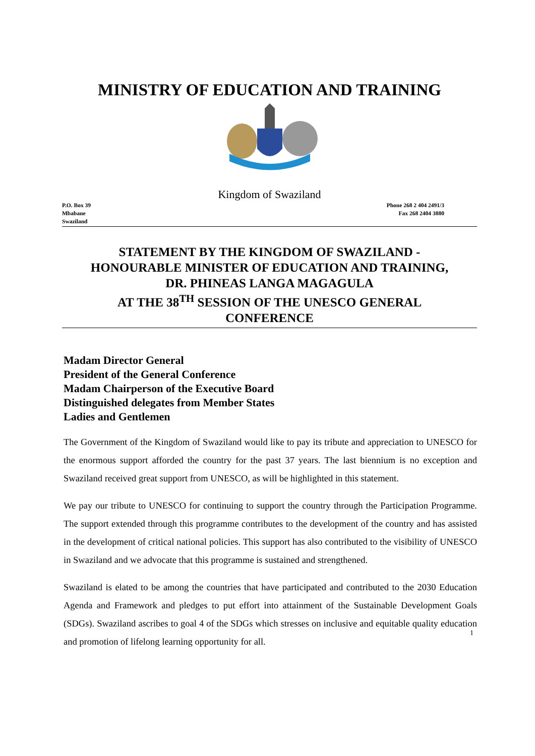MINISTRY OF EDUCATION AND TRAINING
Kingdom of Swaziland
P.O. Box 39
Mbabane
Swaziland
Phone 268 2 404 2491/3
Fax 268 2404 3880
STATEMENT BY THE KINGDOM OF SWAZILAND -
HONOURABLE MINISTER OF EDUCATION AND TRAINING,
DR. PHINEAS LANGA MAGAGULA
AT THE 38<sup>TH</sup> SESSION OF THE UNESCO GENERAL
CONFERENCE
Madam Director General
President of the General Conference
Madam Chairperson of the Executive Board
Distinguished delegates from Member States
Ladies and Gentlemen
The Government of the Kingdom of Swaziland would like to pay its tribute and appreciation to UNESCO for the enormous support afforded the country for the past 37 years. The last biennium is no exception and Swaziland received great support from UNESCO, as will be highlighted in this statement.
We pay our tribute to UNESCO for continuing to support the country through the Participation Programme. The support extended through this programme contributes to the development of the country and has assisted in the development of critical national policies. This support has also contributed to the visibility of UNESCO in Swaziland and we advocate that this programme is sustained and strengthened.
Swaziland is elated to be among the countries that have participated and contributed to the 2030 Education Agenda and Framework and pledges to put effort into attainment of the Sustainable Development Goals (SDGs). Swaziland ascribes to goal 4 of the SDGs which stresses on inclusive and equitable quality education and promotion of lifelong learning opportunity for all.
1